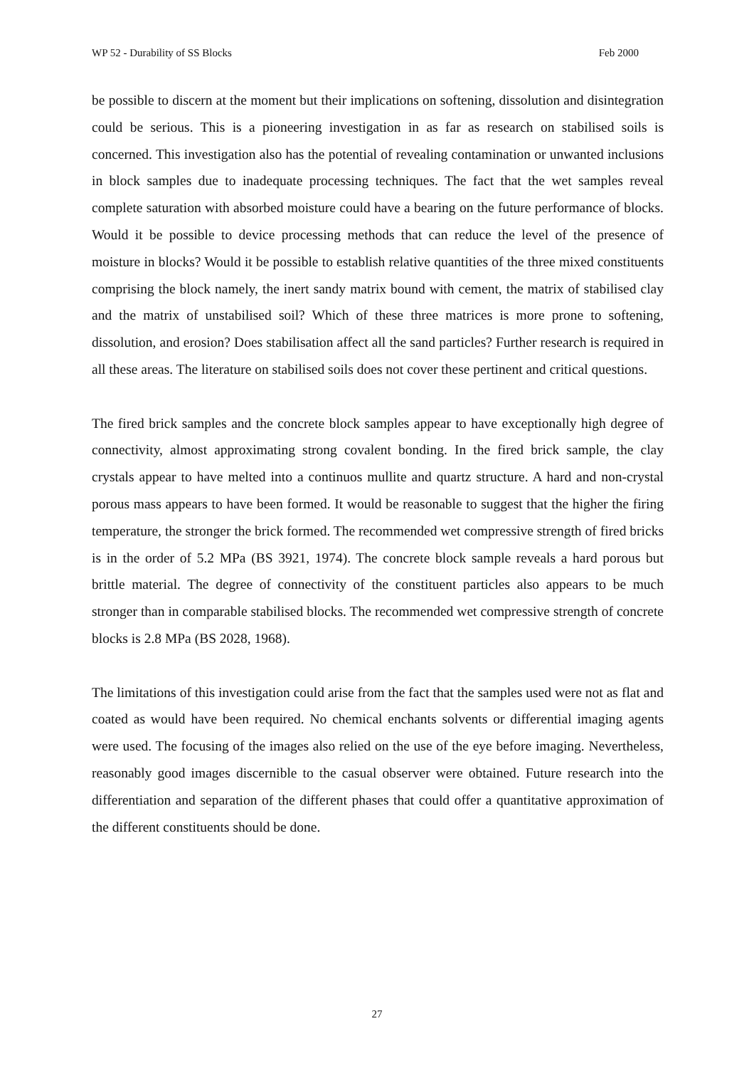WP 52 - Durability of SS Blocks Feb 2000
be possible to discern at the moment but their implications on softening, dissolution and disintegration could be serious. This is a pioneering investigation in as far as research on stabilised soils is concerned. This investigation also has the potential of revealing contamination or unwanted inclusions in block samples due to inadequate processing techniques. The fact that the wet samples reveal complete saturation with absorbed moisture could have a bearing on the future performance of blocks. Would it be possible to device processing methods that can reduce the level of the presence of moisture in blocks? Would it be possible to establish relative quantities of the three mixed constituents comprising the block namely, the inert sandy matrix bound with cement, the matrix of stabilised clay and the matrix of unstabilised soil? Which of these three matrices is more prone to softening, dissolution, and erosion? Does stabilisation affect all the sand particles? Further research is required in all these areas. The literature on stabilised soils does not cover these pertinent and critical questions.
The fired brick samples and the concrete block samples appear to have exceptionally high degree of connectivity, almost approximating strong covalent bonding. In the fired brick sample, the clay crystals appear to have melted into a continuos mullite and quartz structure. A hard and non-crystal porous mass appears to have been formed. It would be reasonable to suggest that the higher the firing temperature, the stronger the brick formed. The recommended wet compressive strength of fired bricks is in the order of 5.2 MPa (BS 3921, 1974). The concrete block sample reveals a hard porous but brittle material. The degree of connectivity of the constituent particles also appears to be much stronger than in comparable stabilised blocks. The recommended wet compressive strength of concrete blocks is 2.8 MPa (BS 2028, 1968).
The limitations of this investigation could arise from the fact that the samples used were not as flat and coated as would have been required. No chemical enchants solvents or differential imaging agents were used. The focusing of the images also relied on the use of the eye before imaging. Nevertheless, reasonably good images discernible to the casual observer were obtained. Future research into the differentiation and separation of the different phases that could offer a quantitative approximation of the different constituents should be done.
27